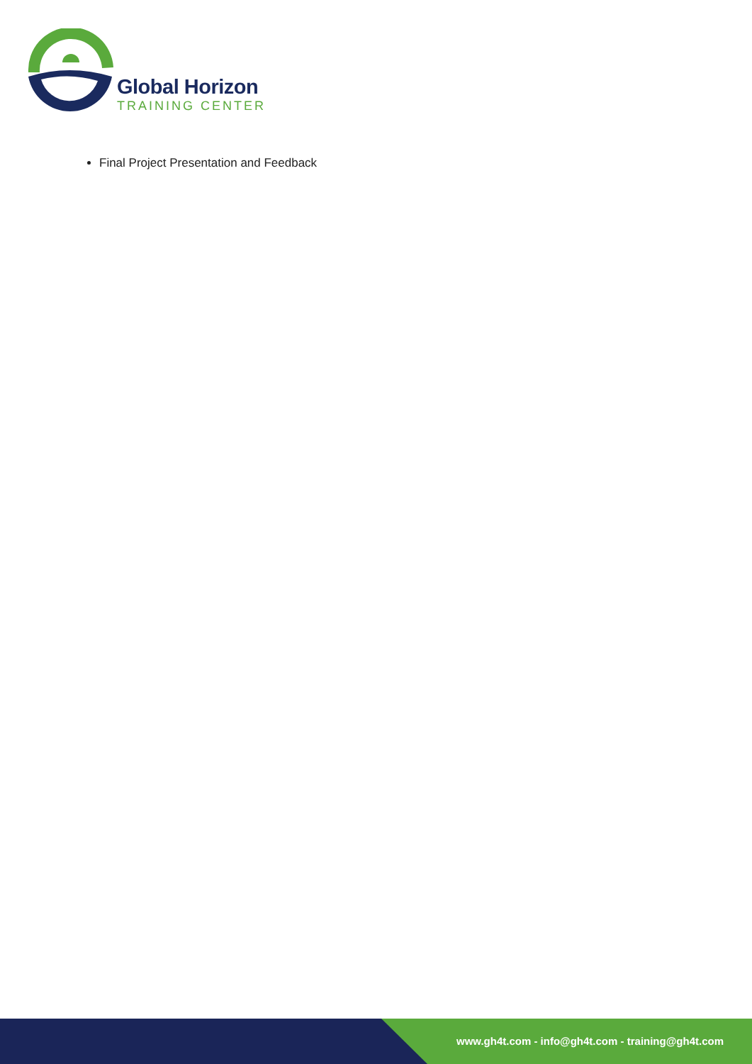Global Horizon
TRAINING CENTER
Final Project Presentation and Feedback
www.gh4t.com - info@gh4t.com - training@gh4t.com